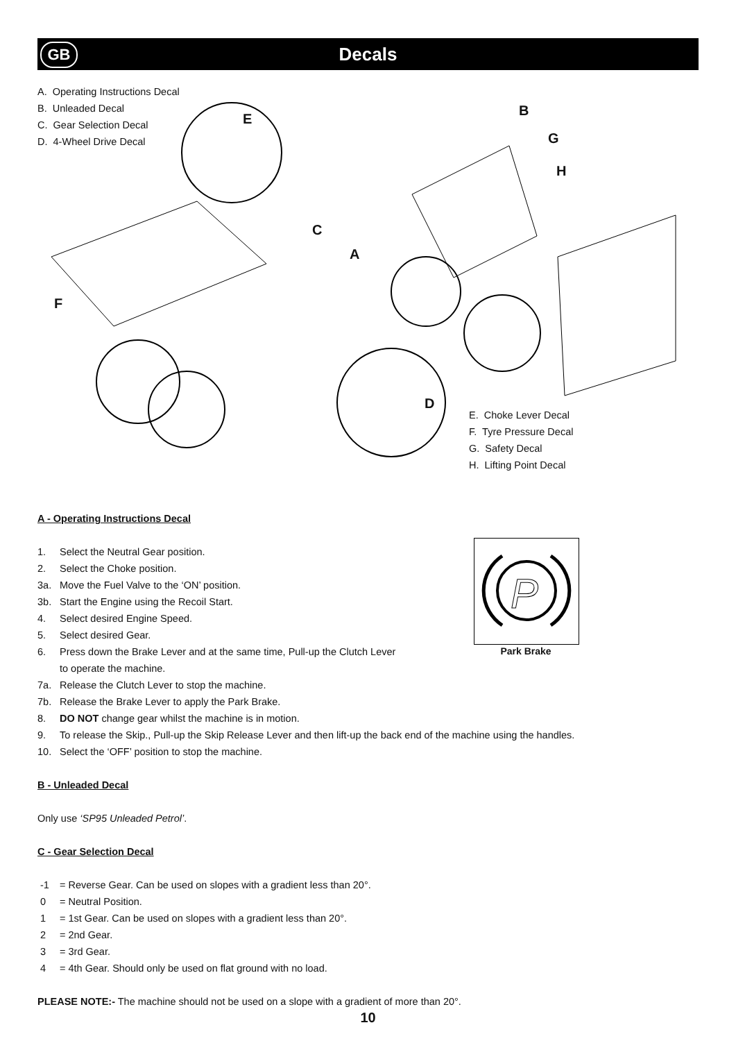GB
Decals
A. Operating Instructions Decal
B. Unleaded Decal
C. Gear Selection Decal
D. 4-Wheel Drive Decal
E
B
G
H
C
A
F
D
E. Choke Lever Decal
F. Tyre Pressure Decal
G. Safety Decal
H. Lifting Point Decal
P
Park Brake
A - Operating Instructions Decal
1. Select the Neutral Gear position.
2. Select the Choke position.
3a. Move the Fuel Valve to the ‘ON’ position.
3b. Start the Engine using the Recoil Start.
4. Select desired Engine Speed.
5. Select desired Gear.
6. Press down the Brake Lever and at the same time, Pull-up the Clutch Lever to operate the machine.
7a. Release the Clutch Lever to stop the machine.
7b. Release the Brake Lever to apply the Park Brake.
8. DO NOT change gear whilst the machine is in motion.
9. To release the Skip., Pull-up the Skip Release Lever and then lift-up the back end of the machine using the handles.
10. Select the ‘OFF’ position to stop the machine.
B - Unleaded Decal
Only use ‘SP95 Unleaded Petrol’.
C - Gear Selection Decal
-1 = Reverse Gear. Can be used on slopes with a gradient less than 20°.
0 = Neutral Position.
1 = 1st Gear. Can be used on slopes with a gradient less than 20°.
2 = 2nd Gear.
3 = 3rd Gear.
4 = 4th Gear. Should only be used on flat ground with no load.
PLEASE NOTE:- The machine should not be used on a slope with a gradient of more than 20°.
10